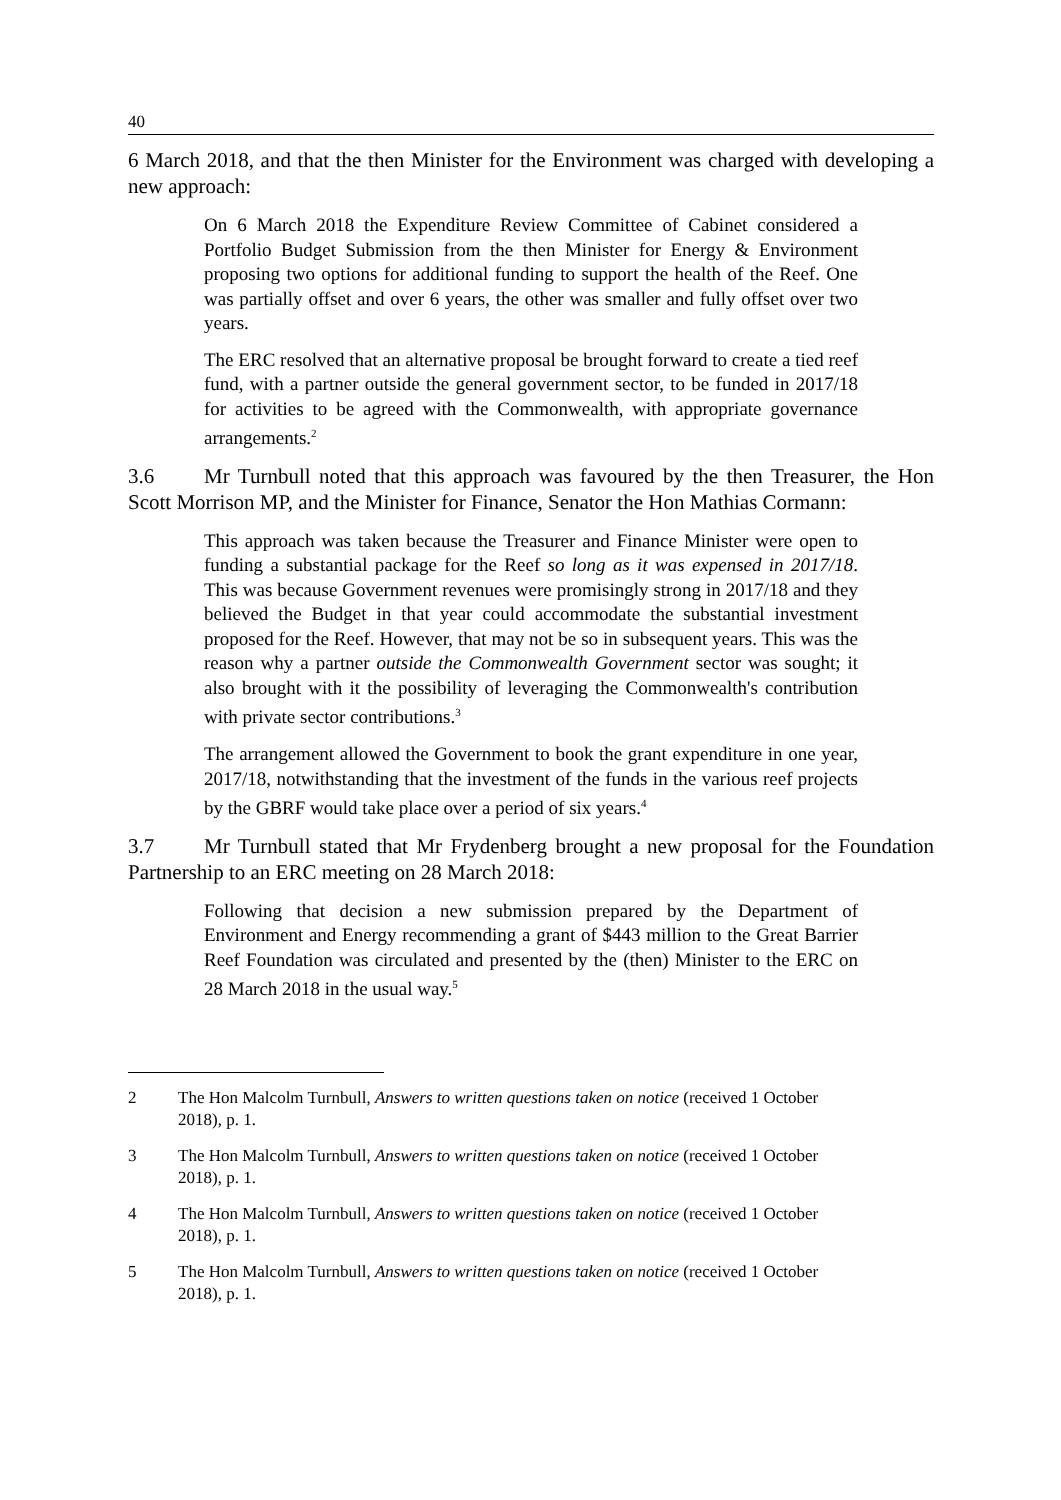40
6 March 2018, and that the then Minister for the Environment was charged with developing a new approach:
On 6 March 2018 the Expenditure Review Committee of Cabinet considered a Portfolio Budget Submission from the then Minister for Energy & Environment proposing two options for additional funding to support the health of the Reef. One was partially offset and over 6 years, the other was smaller and fully offset over two years.
The ERC resolved that an alternative proposal be brought forward to create a tied reef fund, with a partner outside the general government sector, to be funded in 2017/18 for activities to be agreed with the Commonwealth, with appropriate governance arrangements.<sup>2</sup>
3.6 Mr Turnbull noted that this approach was favoured by the then Treasurer, the Hon Scott Morrison MP, and the Minister for Finance, Senator the Hon Mathias Cormann:
This approach was taken because the Treasurer and Finance Minister were open to funding a substantial package for the Reef so long as it was expensed in 2017/18. This was because Government revenues were promisingly strong in 2017/18 and they believed the Budget in that year could accommodate the substantial investment proposed for the Reef. However, that may not be so in subsequent years. This was the reason why a partner outside the Commonwealth Government sector was sought; it also brought with it the possibility of leveraging the Commonwealth's contribution with private sector contributions.<sup>3</sup>
The arrangement allowed the Government to book the grant expenditure in one year, 2017/18, notwithstanding that the investment of the funds in the various reef projects by the GBRF would take place over a period of six years.<sup>4</sup>
3.7 Mr Turnbull stated that Mr Frydenberg brought a new proposal for the Foundation Partnership to an ERC meeting on 28 March 2018:
Following that decision a new submission prepared by the Department of Environment and Energy recommending a grant of $443 million to the Great Barrier Reef Foundation was circulated and presented by the (then) Minister to the ERC on 28 March 2018 in the usual way.<sup>5</sup>
2 The Hon Malcolm Turnbull, Answers to written questions taken on notice (received 1 October 2018), p. 1.
3 The Hon Malcolm Turnbull, Answers to written questions taken on notice (received 1 October 2018), p. 1.
4 The Hon Malcolm Turnbull, Answers to written questions taken on notice (received 1 October 2018), p. 1.
5 The Hon Malcolm Turnbull, Answers to written questions taken on notice (received 1 October 2018), p. 1.